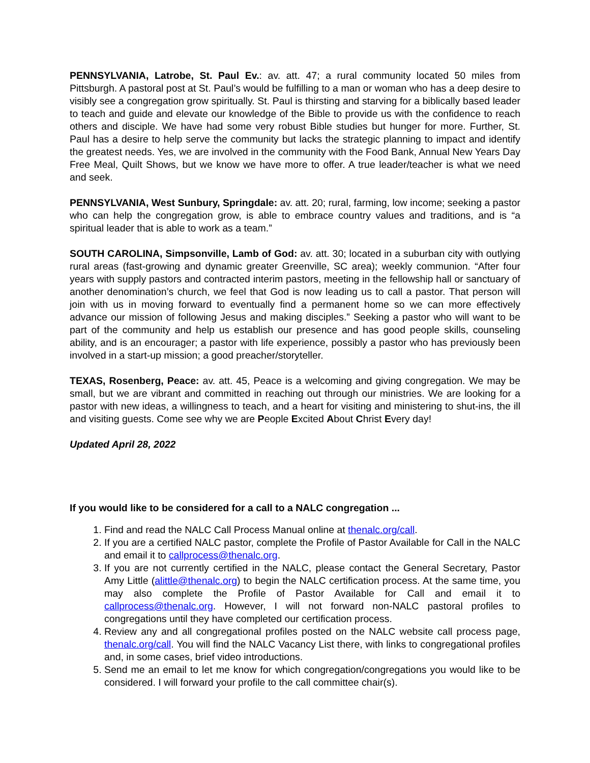PENNSYLVANIA, Latrobe, St. Paul Ev.: av. att. 47; a rural community located 50 miles from Pittsburgh. A pastoral post at St. Paul’s would be fulfilling to a man or woman who has a deep desire to visibly see a congregation grow spiritually. St. Paul is thirsting and starving for a biblically based leader to teach and guide and elevate our knowledge of the Bible to provide us with the confidence to reach others and disciple. We have had some very robust Bible studies but hunger for more. Further, St. Paul has a desire to help serve the community but lacks the strategic planning to impact and identify the greatest needs. Yes, we are involved in the community with the Food Bank, Annual New Years Day Free Meal, Quilt Shows, but we know we have more to offer. A true leader/teacher is what we need and seek.
PENNSYLVANIA, West Sunbury, Springdale: av. att. 20; rural, farming, low income; seeking a pastor who can help the congregation grow, is able to embrace country values and traditions, and is “a spiritual leader that is able to work as a team.”
SOUTH CAROLINA, Simpsonville, Lamb of God: av. att. 30; located in a suburban city with outlying rural areas (fast-growing and dynamic greater Greenville, SC area); weekly communion. “After four years with supply pastors and contracted interim pastors, meeting in the fellowship hall or sanctuary of another denomination’s church, we feel that God is now leading us to call a pastor. That person will join with us in moving forward to eventually find a permanent home so we can more effectively advance our mission of following Jesus and making disciples.” Seeking a pastor who will want to be part of the community and help us establish our presence and has good people skills, counseling ability, and is an encourager; a pastor with life experience, possibly a pastor who has previously been involved in a start-up mission; a good preacher/storyteller.
TEXAS, Rosenberg, Peace: av. att. 45, Peace is a welcoming and giving congregation. We may be small, but we are vibrant and committed in reaching out through our ministries. We are looking for a pastor with new ideas, a willingness to teach, and a heart for visiting and ministering to shut-ins, the ill and visiting guests. Come see why we are People Excited About Christ Every day!
Updated April 28, 2022
If you would like to be considered for a call to a NALC congregation ...
1. Find and read the NALC Call Process Manual online at thenalc.org/call.
2. If you are a certified NALC pastor, complete the Profile of Pastor Available for Call in the NALC and email it to callprocess@thenalc.org.
3. If you are not currently certified in the NALC, please contact the General Secretary, Pastor Amy Little (alittle@thenalc.org) to begin the NALC certification process. At the same time, you may also complete the Profile of Pastor Available for Call and email it to callprocess@thenalc.org. However, I will not forward non-NALC pastoral profiles to congregations until they have completed our certification process.
4. Review any and all congregational profiles posted on the NALC website call process page, thenalc.org/call. You will find the NALC Vacancy List there, with links to congregational profiles and, in some cases, brief video introductions.
5. Send me an email to let me know for which congregation/congregations you would like to be considered. I will forward your profile to the call committee chair(s).